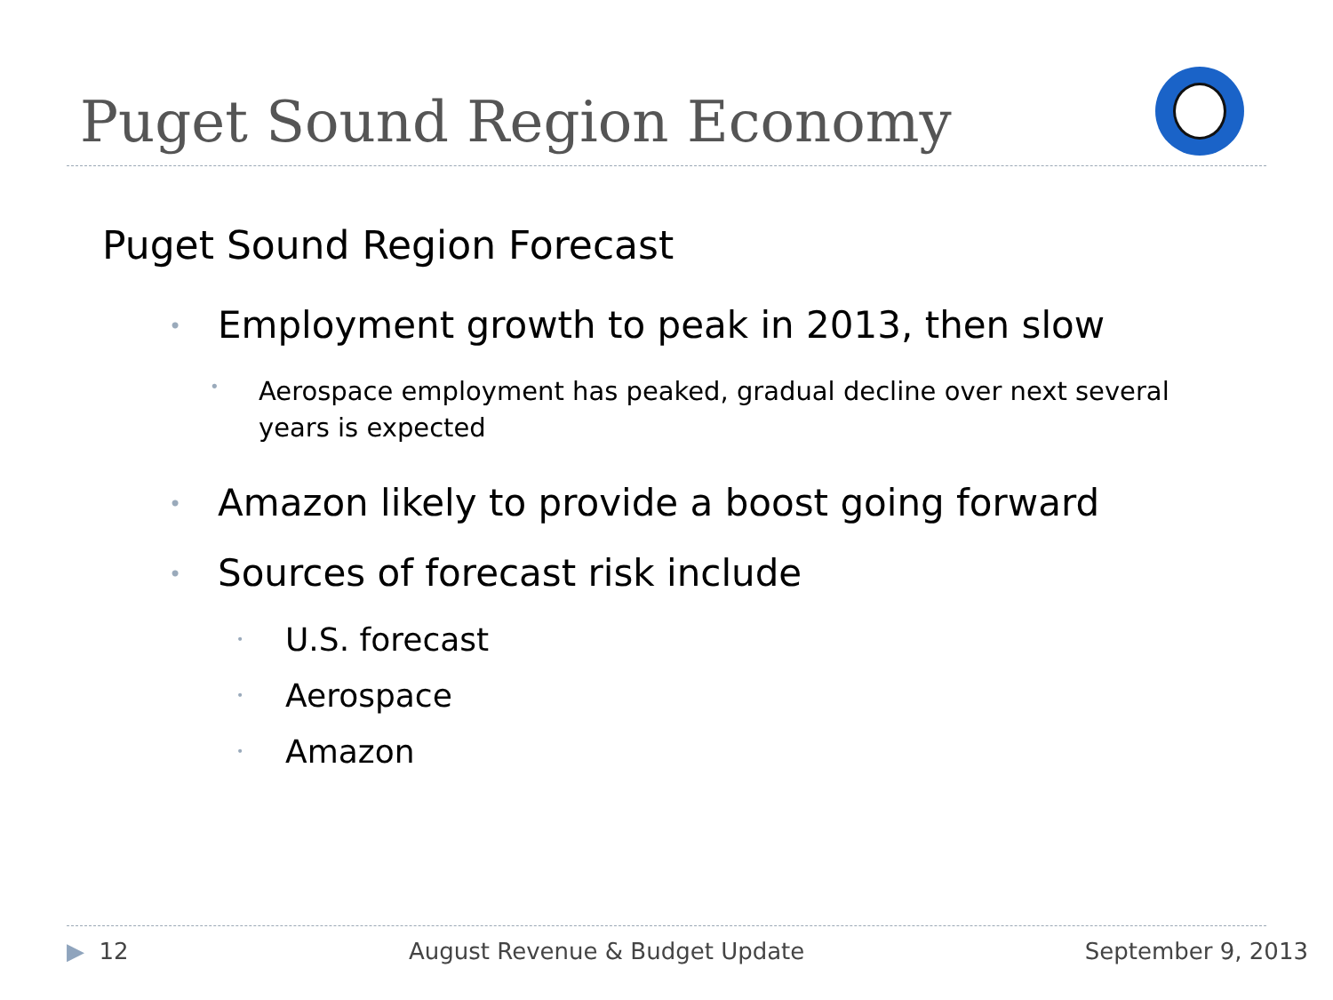Puget Sound Region Economy
Puget Sound Region Forecast
• Employment growth to peak in 2013, then slow
• Aerospace employment has peaked, gradual decline over next several years is expected
• Amazon likely to provide a boost going forward
• Sources of forecast risk include
• U.S. forecast
• Aerospace
• Amazon
▶ 12 August Revenue & Budget Update September 9, 2013